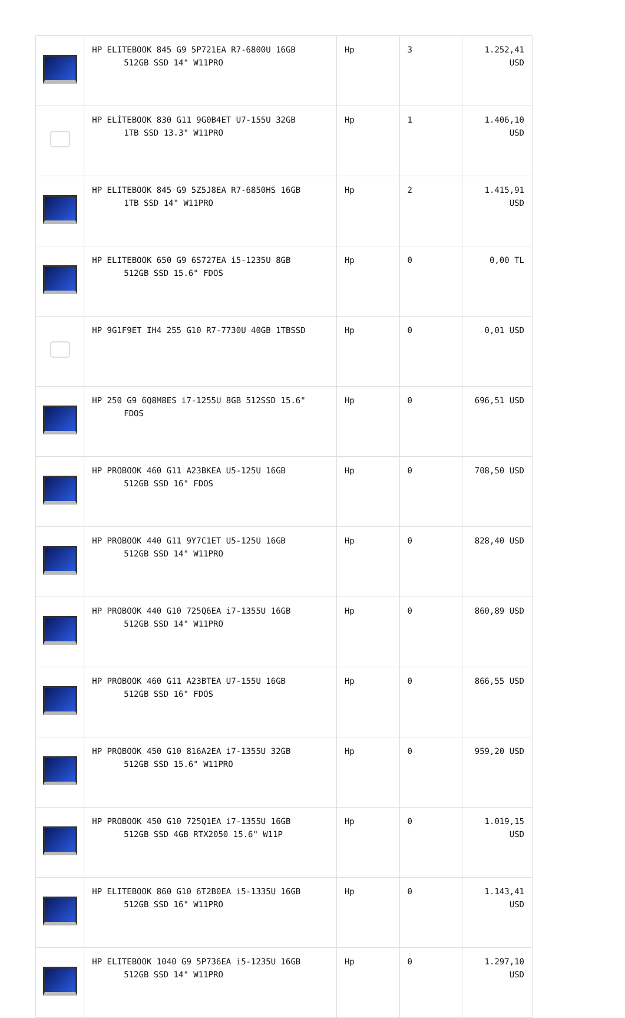| | HP ELITEBOOK 845 G9 5P721EA R7-6800U 16GB 512GB SSD 14" W11PRO | Hp | 3 | 1.252,41 USD |
| | HP ELİTEBOOK 830 G11 9G0B4ET U7-155U 32GB 1TB SSD 13.3" W11PRO | Hp | 1 | 1.406,10 USD |
| | HP ELITEBOOK 845 G9 5Z5J8EA R7-6850HS 16GB 1TB SSD 14" W11PRO | Hp | 2 | 1.415,91 USD |
| | HP ELITEBOOK 650 G9 6S727EA i5-1235U 8GB 512GB SSD 15.6" FDOS | Hp | 0 | 0,00 TL |
| | HP 9G1F9ET IH4 255 G10 R7-7730U 40GB 1TBSSD | Hp | 0 | 0,01 USD |
| | HP 250 G9 6Q8M8ES i7-1255U 8GB 512SSD 15.6" FDOS | Hp | 0 | 696,51 USD |
| | HP PROBOOK 460 G11 A23BKEA U5-125U 16GB 512GB SSD 16" FDOS | Hp | 0 | 708,50 USD |
| | HP PROBOOK 440 G11 9Y7C1ET U5-125U 16GB 512GB SSD 14" W11PRO | Hp | 0 | 828,40 USD |
| | HP PROBOOK 440 G10 725Q6EA i7-1355U 16GB 512GB SSD 14" W11PRO | Hp | 0 | 860,89 USD |
| | HP PROBOOK 460 G11 A23BTEA U7-155U 16GB 512GB SSD 16" FDOS | Hp | 0 | 866,55 USD |
| | HP PROBOOK 450 G10 816A2EA i7-1355U 32GB 512GB SSD 15.6" W11PRO | Hp | 0 | 959,20 USD |
| | HP PROBOOK 450 G10 725Q1EA i7-1355U 16GB 512GB SSD 4GB RTX2050 15.6" W11P | Hp | 0 | 1.019,15 USD |
| | HP ELITEBOOK 860 G10 6T2B0EA i5-1335U 16GB 512GB SSD 16" W11PRO | Hp | 0 | 1.143,41 USD |
| | HP ELITEBOOK 1040 G9 5P736EA i5-1235U 16GB 512GB SSD 14" W11PRO | Hp | 0 | 1.297,10 USD |